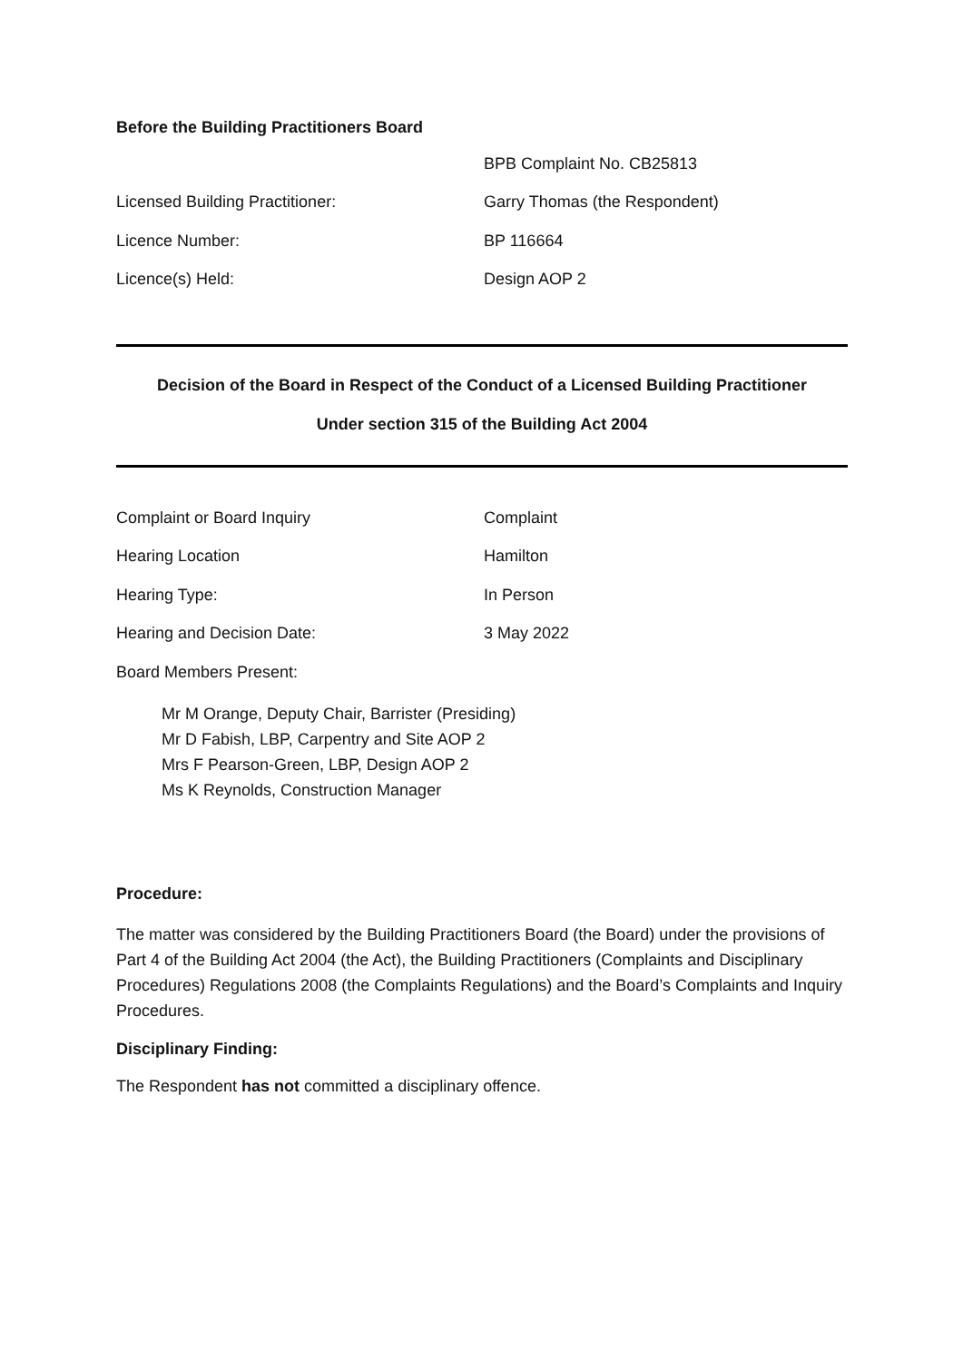Before the Building Practitioners Board
BPB Complaint No. CB25813
Licensed Building Practitioner: Garry Thomas (the Respondent)
Licence Number: BP 116664
Licence(s) Held: Design AOP 2
Decision of the Board in Respect of the Conduct of a Licensed Building Practitioner
Under section 315 of the Building Act 2004
Complaint or Board Inquiry Complaint
Hearing Location Hamilton
Hearing Type: In Person
Hearing and Decision Date: 3 May 2022
Board Members Present:
Mr M Orange, Deputy Chair, Barrister (Presiding)
Mr D Fabish, LBP, Carpentry and Site AOP 2
Mrs F Pearson-Green, LBP, Design AOP 2
Ms K Reynolds, Construction Manager
Procedure:
The matter was considered by the Building Practitioners Board (the Board) under the provisions of Part 4 of the Building Act 2004 (the Act), the Building Practitioners (Complaints and Disciplinary Procedures) Regulations 2008 (the Complaints Regulations) and the Board’s Complaints and Inquiry Procedures.
Disciplinary Finding:
The Respondent has not committed a disciplinary offence.